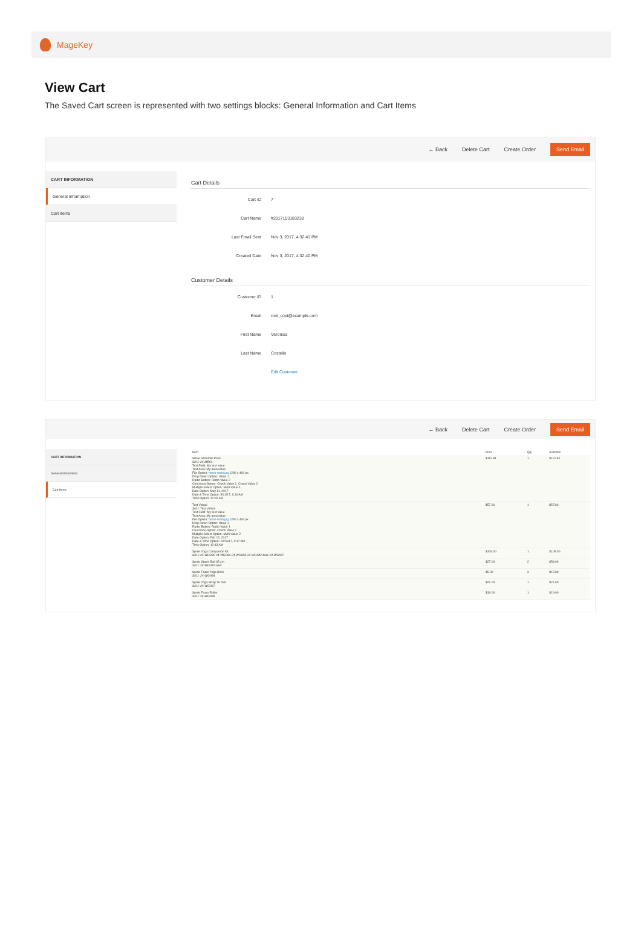MageKey
View Cart
The Saved Cart screen is represented with two settings blocks: General Information and Cart Items
← Back Delete Cart Create Order Send Email
CART INFORMATION
General Information
Cart Items
Cart Details
Cart ID 7
Cart Name #2017103183238
Last Email Sent Nov 3, 2017, 4:32:41 PM
Created Date Nov 3, 2017, 4:32:40 PM
Customer Details
Customer ID 1
Email roni_cost@example.com
First Name Veronica
Last Name Costello
Edit Customer
← Back Delete Cart Create Order Send Email
CART INFORMATION
General Information
Cart Items
| Item | Price | Qty | Subtotal |
| --- | --- | --- | --- |
| Strive Shoulder Pack SKU: 24-MB04- Text Field: My text value Text Area: My area value File Option: home-main.jpg 1280 x 460 px. Drop Down Option: Value 1 Radio Button: Radio Value 2 Checkbox Option: Check Value 1, Check Value 2 Multiple Select Option: Multi Value 1 Date Option: May 11, 2017 Date & Time Option: 5/11/17, 9:10 AM Time Option: 10:00 AM | $112.84 | 1 | $112.84 |
| Test Virtual SKU: Test Virtual Text Field: My text value Text Area: My area value File Option: home-main.jpg 1280 x 460 px. Drop Down Option: Value 1 Radio Button: Radio Value 1 Checkbox Option: Check Value 1 Multiple Select Option: Multi Value 2 Date Option: Feb 12, 2017 Date & Time Option: 10/26/17, 9:17 AM Time Option: 10:13 AM | $57.60 | 1 | $57.60 |
| Sprite Yoga Companion Kit SKU: 24-WG080-24-WG084-24-WG088-24-WG082-blue-24-WG087 | $109.00 | 1 | $109.00 |
| Sprite Stasis Ball 65 cm SKU: 24-WG082-blue | $27.00 | 2 | $54.00 |
| Sprite Foam Yoga Brick SKU: 24-WG084 | $5.00 | 3 | $15.00 |
| Sprite Yoga Strap 10 foot SKU: 24-WG087 | $21.00 | 1 | $21.00 |
| Sprite Foam Roller SKU: 24-WG088 | $19.00 | 1 | $19.00 |